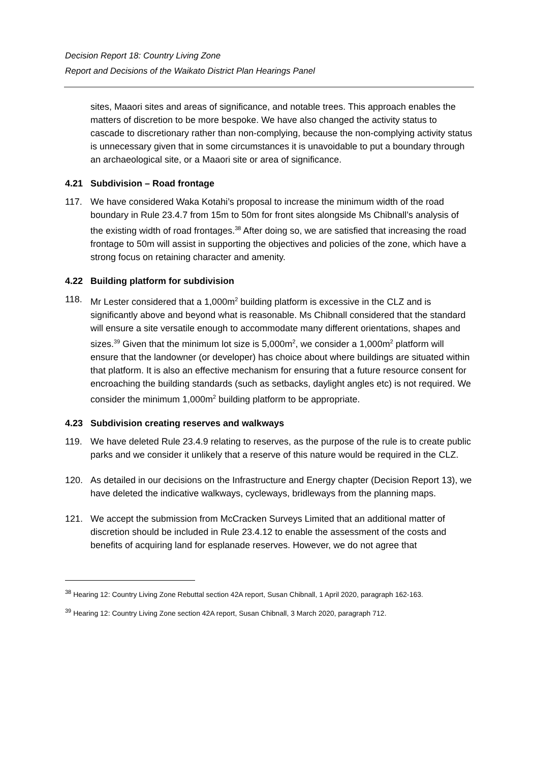Decision Report 18: Country Living Zone
Report and Decisions of the Waikato District Plan Hearings Panel
sites, Maaori sites and areas of significance, and notable trees. This approach enables the matters of discretion to be more bespoke. We have also changed the activity status to cascade to discretionary rather than non-complying, because the non-complying activity status is unnecessary given that in some circumstances it is unavoidable to put a boundary through an archaeological site, or a Maaori site or area of significance.
4.21 Subdivision – Road frontage
117. We have considered Waka Kotahi’s proposal to increase the minimum width of the road boundary in Rule 23.4.7 from 15m to 50m for front sites alongside Ms Chibnall’s analysis of the existing width of road frontages.<sup>38</sup> After doing so, we are satisfied that increasing the road frontage to 50m will assist in supporting the objectives and policies of the zone, which have a strong focus on retaining character and amenity.
4.22 Building platform for subdivision
118. Mr Lester considered that a 1,000m<sup>2</sup> building platform is excessive in the CLZ and is significantly above and beyond what is reasonable. Ms Chibnall considered that the standard will ensure a site versatile enough to accommodate many different orientations, shapes and sizes.<sup>39</sup> Given that the minimum lot size is 5,000m<sup>2</sup>, we consider a 1,000m<sup>2</sup> platform will ensure that the landowner (or developer) has choice about where buildings are situated within that platform. It is also an effective mechanism for ensuring that a future resource consent for encroaching the building standards (such as setbacks, daylight angles etc) is not required. We consider the minimum 1,000m<sup>2</sup> building platform to be appropriate.
4.23 Subdivision creating reserves and walkways
119. We have deleted Rule 23.4.9 relating to reserves, as the purpose of the rule is to create public parks and we consider it unlikely that a reserve of this nature would be required in the CLZ.
120. As detailed in our decisions on the Infrastructure and Energy chapter (Decision Report 13), we have deleted the indicative walkways, cycleways, bridleways from the planning maps.
121. We accept the submission from McCracken Surveys Limited that an additional matter of discretion should be included in Rule 23.4.12 to enable the assessment of the costs and benefits of acquiring land for esplanade reserves. However, we do not agree that
<sup>38</sup> Hearing 12: Country Living Zone Rebuttal section 42A report, Susan Chibnall, 1 April 2020, paragraph 162-163.
<sup>39</sup> Hearing 12: Country Living Zone section 42A report, Susan Chibnall, 3 March 2020, paragraph 712.